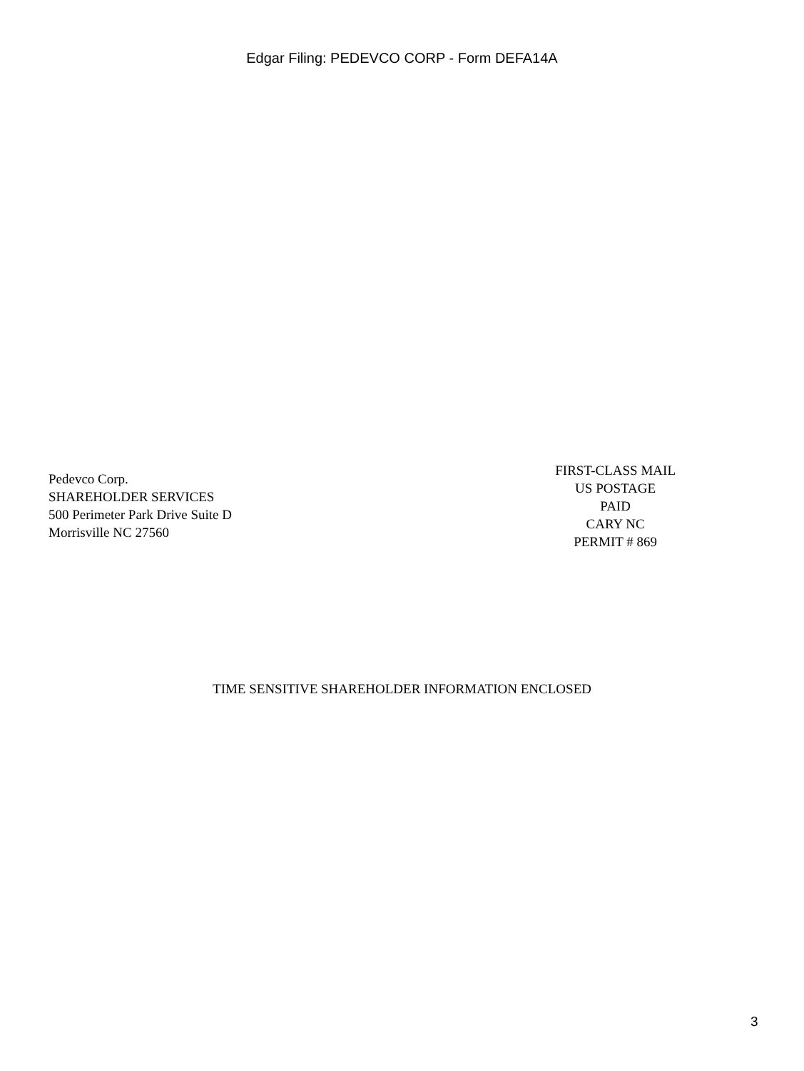Edgar Filing: PEDEVCO CORP - Form DEFA14A
Pedevco Corp.
SHAREHOLDER SERVICES
500 Perimeter Park Drive Suite D
Morrisville NC 27560
FIRST-CLASS MAIL
US POSTAGE
PAID
CARY NC
PERMIT # 869
TIME SENSITIVE SHAREHOLDER INFORMATION ENCLOSED
3